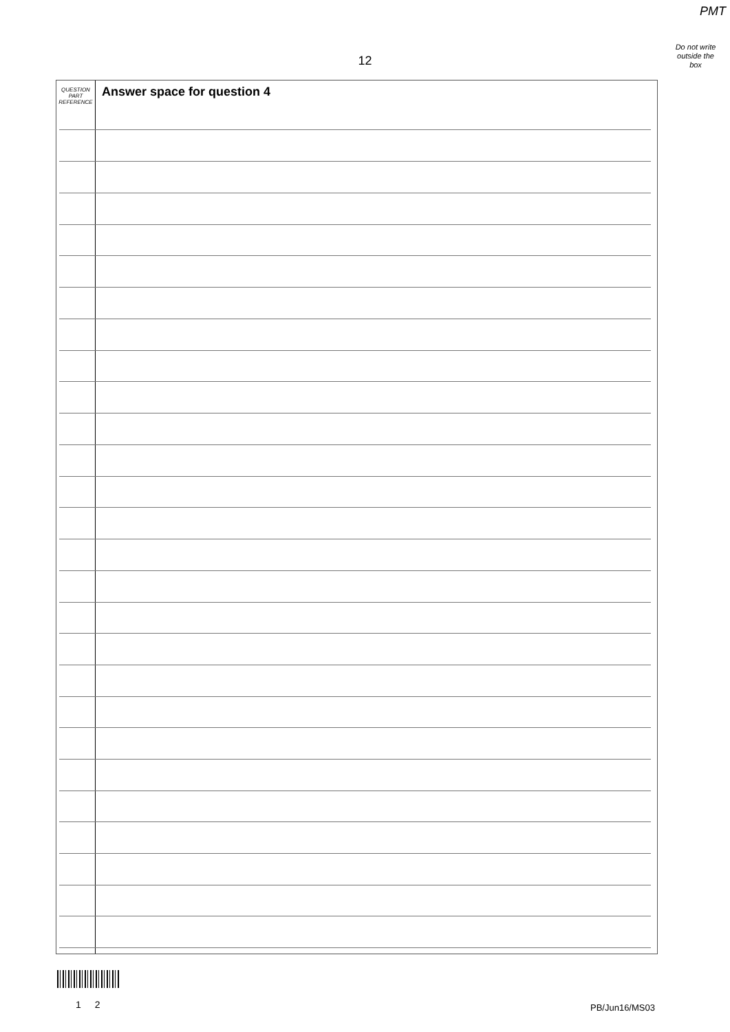PMT
Do not write
outside the
box
12
QUESTION
PART
REFERENCE
Answer space for question 4
1 2 PB/Jun16/MS03